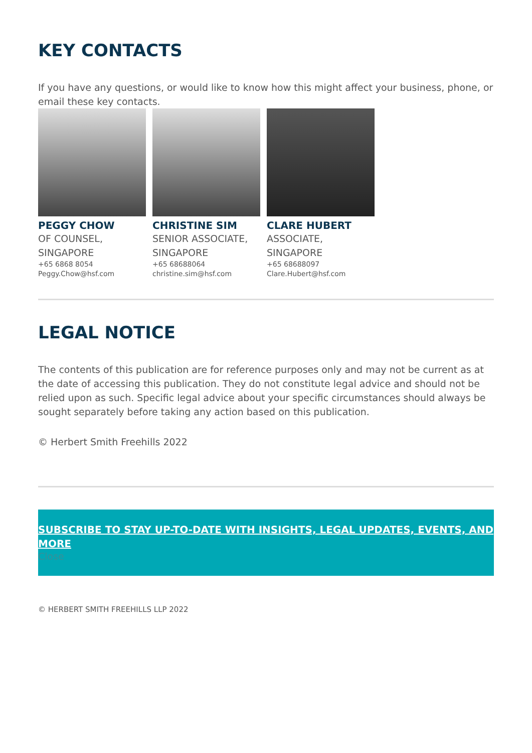KEY CONTACTS
If you have any questions, or would like to know how this might affect your business, phone, or email these key contacts.
PEGGY CHOW
OF COUNSEL, SINGAPORE
+65 6868 8054
Peggy.Chow@hsf.com
CHRISTINE SIM
SENIOR ASSOCIATE, SINGAPORE
+65 68688064
christine.sim@hsf.com
CLARE HUBERT
ASSOCIATE, SINGAPORE
+65 68688097
Clare.Hubert@hsf.com
LEGAL NOTICE
The contents of this publication are for reference purposes only and may not be current as at the date of accessing this publication. They do not constitute legal advice and should not be relied upon as such. Specific legal advice about your specific circumstances should always be sought separately before taking any action based on this publication.
© Herbert Smith Freehills 2022
SUBSCRIBE TO STAY UP-TO-DATE WITH INSIGHTS, LEGAL UPDATES, EVENTS, AND MORE
Close
© HERBERT SMITH FREEHILLS LLP 2022